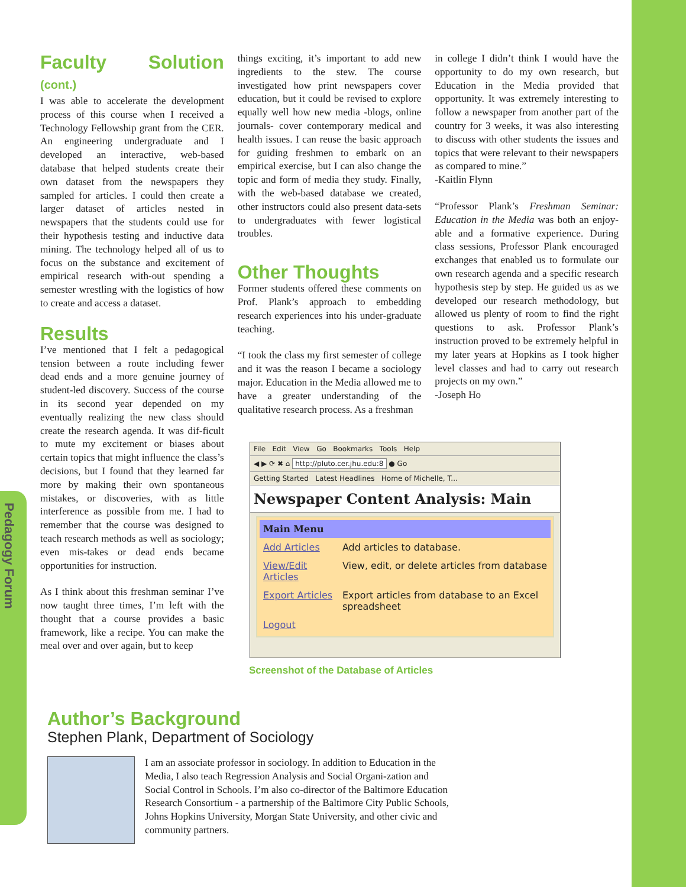Pedagogy Forum
Faculty Solution (cont.)
I was able to accelerate the development process of this course when I received a Technology Fellowship grant from the CER. An engineering undergraduate and I developed an interactive, web-based database that helped students create their own dataset from the newspapers they sampled for articles. I could then create a larger dataset of articles nested in newspapers that the students could use for their hypothesis testing and inductive data mining. The technology helped all of us to focus on the substance and excitement of empirical research with-out spending a semester wrestling with the logistics of how to create and access a dataset.
Results
I’ve mentioned that I felt a pedagogical tension between a route including fewer dead ends and a more genuine journey of student-led discovery. Success of the course in its second year depended on my eventually realizing the new class should create the research agenda. It was dif-ficult to mute my excitement or biases about certain topics that might influence the class’s decisions, but I found that they learned far more by making their own spontaneous mistakes, or discoveries, with as little interference as possible from me. I had to remember that the course was designed to teach research methods as well as sociology; even mis-takes or dead ends became opportunities for instruction.
As I think about this freshman seminar I’ve now taught three times, I’m left with the thought that a course provides a basic framework, like a recipe. You can make the meal over and over again, but to keep
things exciting, it’s important to add new ingredients to the stew. The course investigated how print newspapers cover education, but it could be revised to explore equally well how new media -blogs, online journals- cover contemporary medical and health issues. I can reuse the basic approach for guiding freshmen to embark on an empirical exercise, but I can also change the topic and form of media they study. Finally, with the web-based database we created, other instructors could also present data-sets to undergraduates with fewer logistical troubles.
Other Thoughts
Former students offered these comments on Prof. Plank’s approach to embedding research experiences into his under-graduate teaching.
“I took the class my first semester of college and it was the reason I became a sociology major. Education in the Media allowed me to have a greater understanding of the qualitative research process. As a freshman
in college I didn’t think I would have the opportunity to do my own research, but Education in the Media provided that opportunity. It was extremely interesting to follow a newspaper from another part of the country for 3 weeks, it was also interesting to discuss with other students the issues and topics that were relevant to their newspapers as compared to mine.”
-Kaitlin Flynn
“Professor Plank’s Freshman Seminar: Education in the Media was both an enjoy-able and a formative experience. During class sessions, Professor Plank encouraged exchanges that enabled us to formulate our own research agenda and a specific research hypothesis step by step. He guided us as we developed our research methodology, but allowed us plenty of room to find the right questions to ask. Professor Plank’s instruction proved to be extremely helpful in my later years at Hopkins as I took higher level classes and had to carry out research projects on my own.”
-Joseph Ho
File Edit View Go Bookmarks Tools Help
◀ ▶ ⟳ ✖ ⌂ http://pluto.cer.jhu.edu:8 ● Go
Getting Started Latest Headlines Home of Michelle, T...
Newspaper Content Analysis: Main
| Main Menu | |
| Add Articles | Add articles to database. |
| View/Edit Articles | View, edit, or delete articles from database |
| Export Articles | Export articles from database to an Excel spreadsheet |
| Logout | |
Screenshot of the Database of Articles
Author’s Background
Stephen Plank, Department of Sociology
I am an associate professor in sociology. In addition to Education in the Media, I also teach Regression Analysis and Social Organi-zation and Social Control in Schools. I’m also co-director of the Baltimore Education Research Consortium - a partnership of the Baltimore City Public Schools, Johns Hopkins University, Morgan State University, and other civic and community partners.